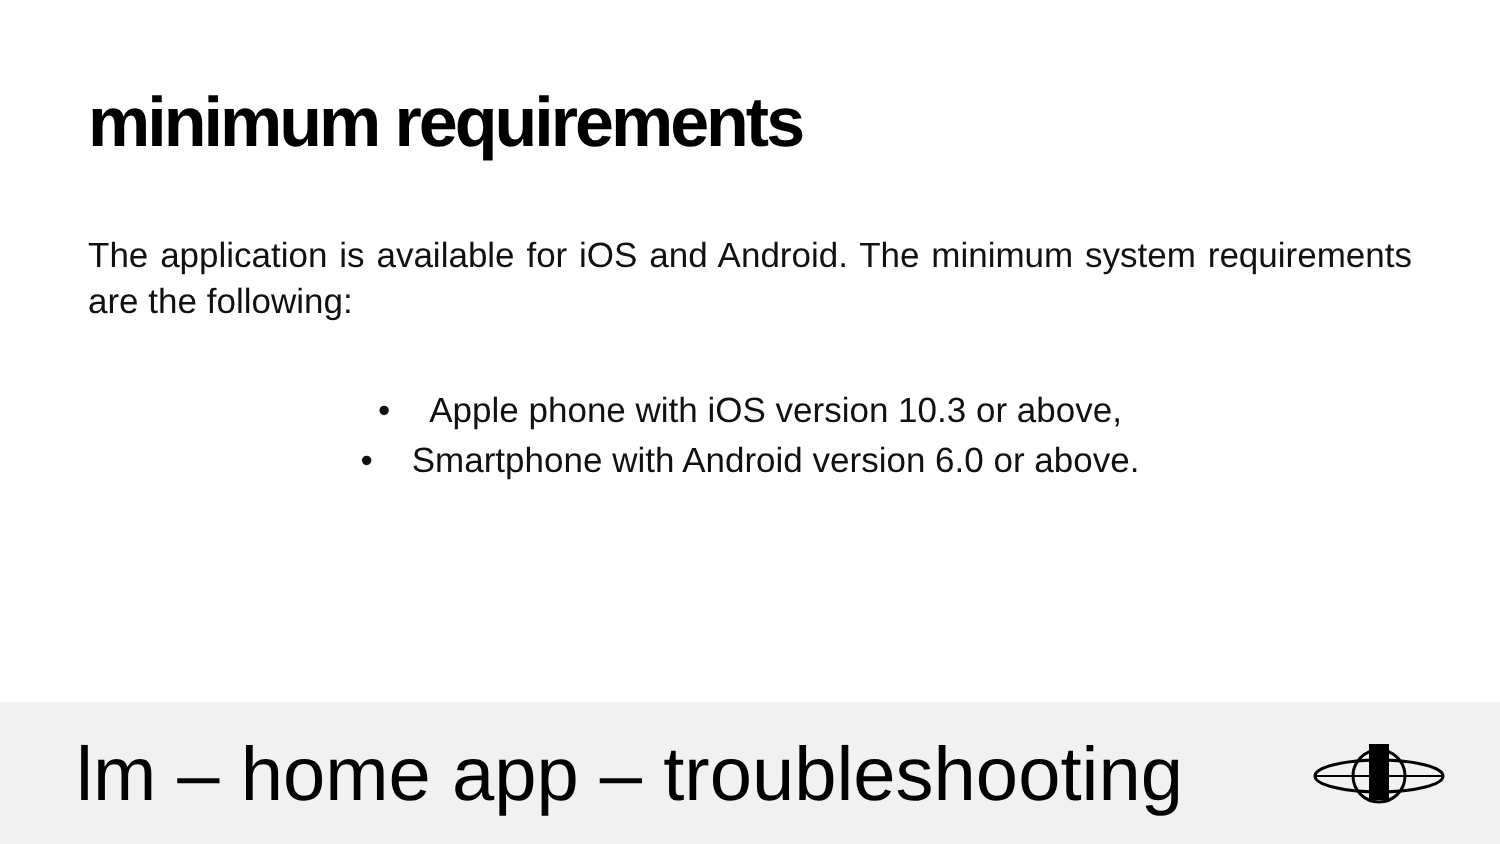minimum requirements
The application is available for iOS and Android. The minimum system requirements are the following:
• Apple phone with iOS version 10.3 or above,
• Smartphone with Android version 6.0 or above.
lm – home app – troubleshooting